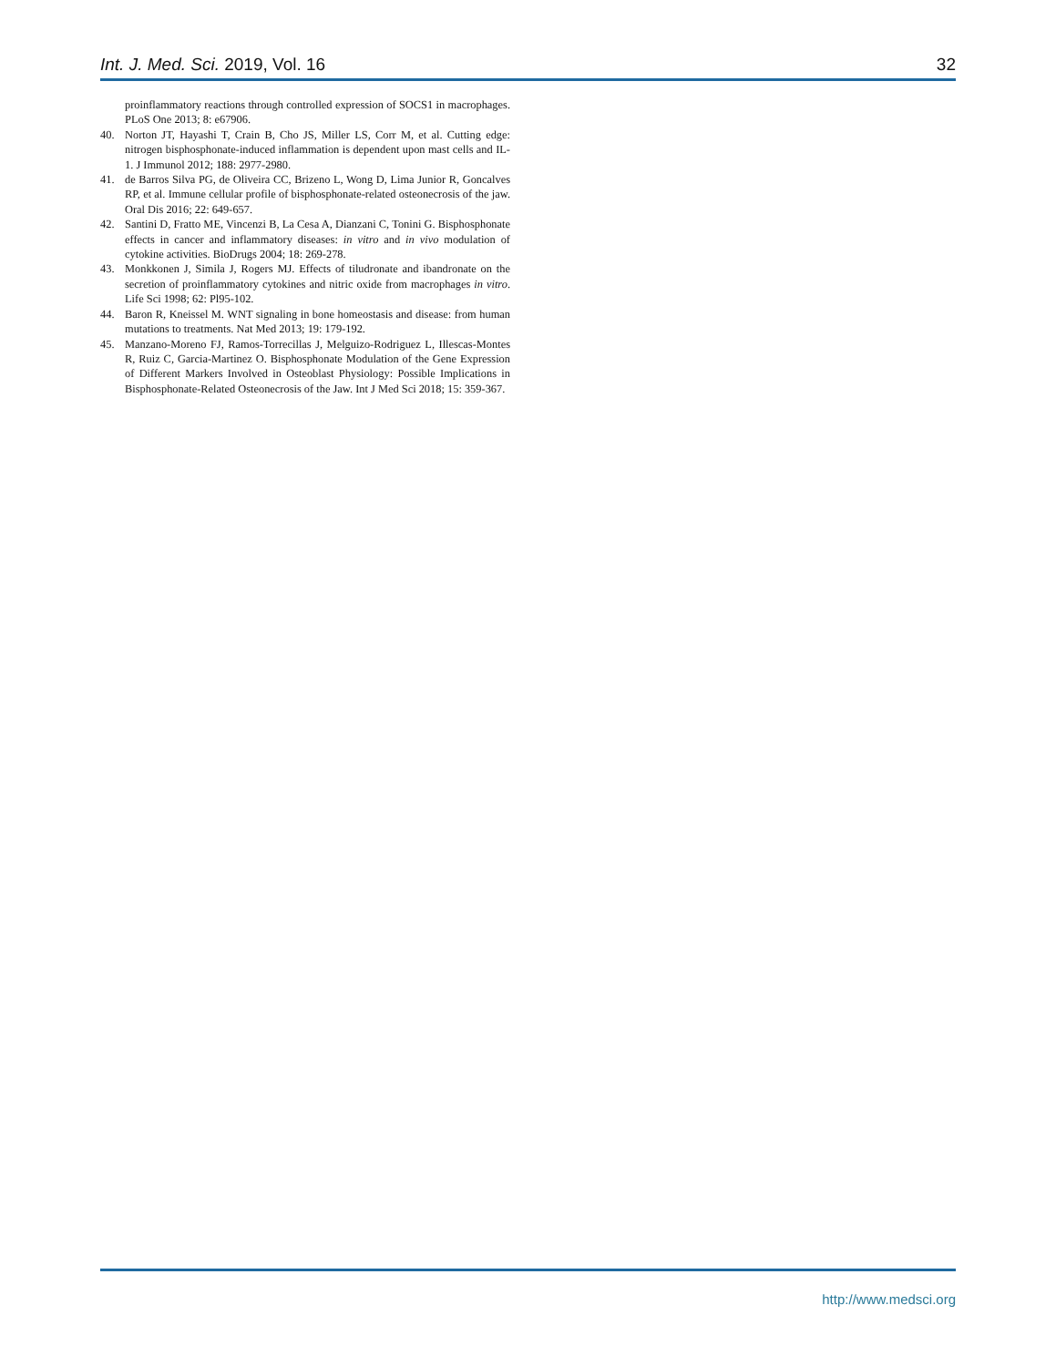Int. J. Med. Sci. 2019, Vol. 16 32
proinflammatory reactions through controlled expression of SOCS1 in macrophages. PLoS One 2013; 8: e67906.
40. Norton JT, Hayashi T, Crain B, Cho JS, Miller LS, Corr M, et al. Cutting edge: nitrogen bisphosphonate-induced inflammation is dependent upon mast cells and IL-1. J Immunol 2012; 188: 2977-2980.
41. de Barros Silva PG, de Oliveira CC, Brizeno L, Wong D, Lima Junior R, Goncalves RP, et al. Immune cellular profile of bisphosphonate-related osteonecrosis of the jaw. Oral Dis 2016; 22: 649-657.
42. Santini D, Fratto ME, Vincenzi B, La Cesa A, Dianzani C, Tonini G. Bisphosphonate effects in cancer and inflammatory diseases: in vitro and in vivo modulation of cytokine activities. BioDrugs 2004; 18: 269-278.
43. Monkkonen J, Simila J, Rogers MJ. Effects of tiludronate and ibandronate on the secretion of proinflammatory cytokines and nitric oxide from macrophages in vitro. Life Sci 1998; 62: Pl95-102.
44. Baron R, Kneissel M. WNT signaling in bone homeostasis and disease: from human mutations to treatments. Nat Med 2013; 19: 179-192.
45. Manzano-Moreno FJ, Ramos-Torrecillas J, Melguizo-Rodriguez L, Illescas-Montes R, Ruiz C, Garcia-Martinez O. Bisphosphonate Modulation of the Gene Expression of Different Markers Involved in Osteoblast Physiology: Possible Implications in Bisphosphonate-Related Osteonecrosis of the Jaw. Int J Med Sci 2018; 15: 359-367.
http://www.medsci.org